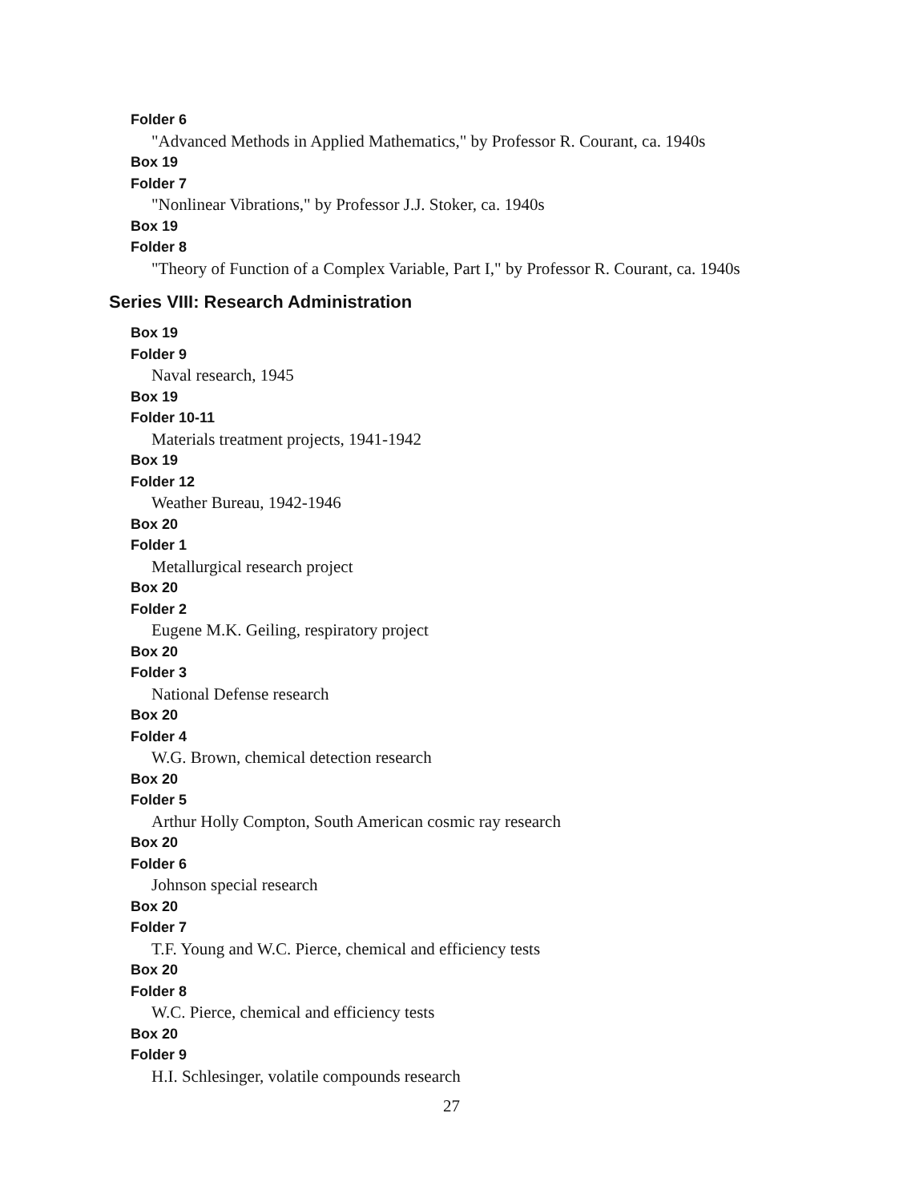Folder 6
"Advanced Methods in Applied Mathematics," by Professor R. Courant, ca. 1940s
Box 19
Folder 7
"Nonlinear Vibrations," by Professor J.J. Stoker, ca. 1940s
Box 19
Folder 8
"Theory of Function of a Complex Variable, Part I," by Professor R. Courant, ca. 1940s
Series VIII: Research Administration
Box 19
Folder 9
Naval research, 1945
Box 19
Folder 10-11
Materials treatment projects, 1941-1942
Box 19
Folder 12
Weather Bureau, 1942-1946
Box 20
Folder 1
Metallurgical research project
Box 20
Folder 2
Eugene M.K. Geiling, respiratory project
Box 20
Folder 3
National Defense research
Box 20
Folder 4
W.G. Brown, chemical detection research
Box 20
Folder 5
Arthur Holly Compton, South American cosmic ray research
Box 20
Folder 6
Johnson special research
Box 20
Folder 7
T.F. Young and W.C. Pierce, chemical and efficiency tests
Box 20
Folder 8
W.C. Pierce, chemical and efficiency tests
Box 20
Folder 9
H.I. Schlesinger, volatile compounds research
27